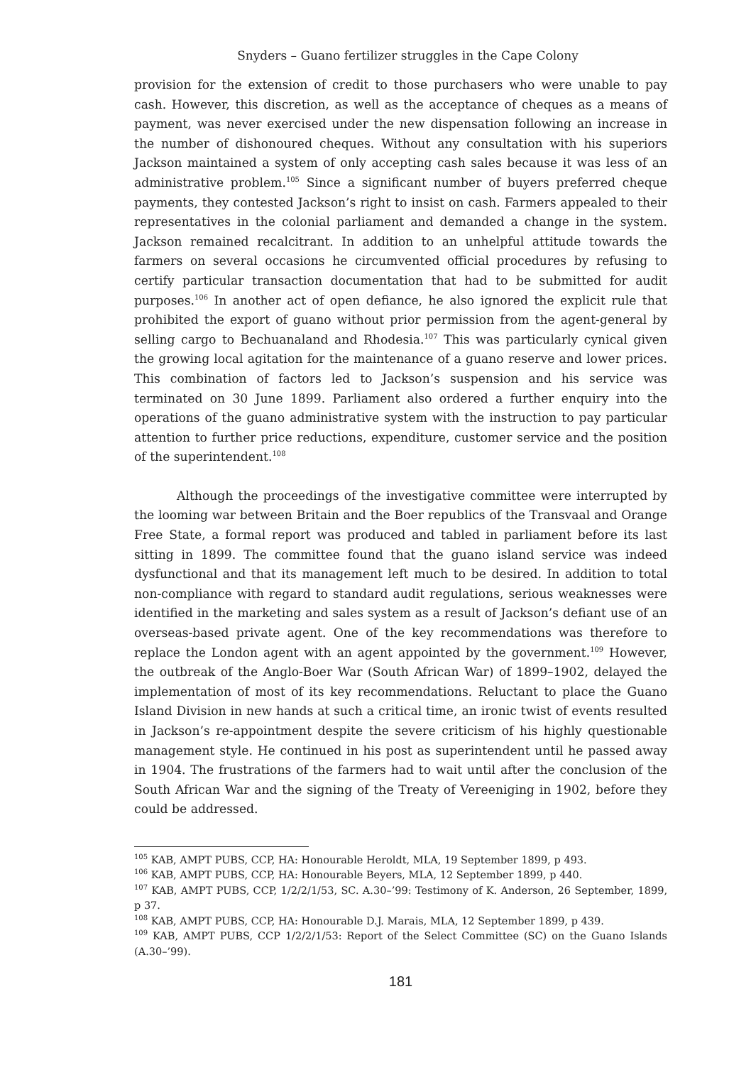Snyders – Guano fertilizer struggles in the Cape Colony
provision for the extension of credit to those purchasers who were unable to pay cash. However, this discretion, as well as the acceptance of cheques as a means of payment, was never exercised under the new dispensation following an increase in the number of dishonoured cheques. Without any consultation with his superiors Jackson maintained a system of only accepting cash sales because it was less of an administrative problem.<sup>105</sup> Since a significant number of buyers preferred cheque payments, they contested Jackson’s right to insist on cash. Farmers appealed to their representatives in the colonial parliament and demanded a change in the system. Jackson remained recalcitrant. In addition to an unhelpful attitude towards the farmers on several occasions he circumvented official procedures by refusing to certify particular transaction documentation that had to be submitted for audit purposes.<sup>106</sup> In another act of open defiance, he also ignored the explicit rule that prohibited the export of guano without prior permission from the agent-general by selling cargo to Bechuanaland and Rhodesia.<sup>107</sup> This was particularly cynical given the growing local agitation for the maintenance of a guano reserve and lower prices. This combination of factors led to Jackson’s suspension and his service was terminated on 30 June 1899. Parliament also ordered a further enquiry into the operations of the guano administrative system with the instruction to pay particular attention to further price reductions, expenditure, customer service and the position of the superintendent.<sup>108</sup>
Although the proceedings of the investigative committee were interrupted by the looming war between Britain and the Boer republics of the Transvaal and Orange Free State, a formal report was produced and tabled in parliament before its last sitting in 1899. The committee found that the guano island service was indeed dysfunctional and that its management left much to be desired. In addition to total non-compliance with regard to standard audit regulations, serious weaknesses were identified in the marketing and sales system as a result of Jackson’s defiant use of an overseas-based private agent. One of the key recommendations was therefore to replace the London agent with an agent appointed by the government.<sup>109</sup> However, the outbreak of the Anglo-Boer War (South African War) of 1899–1902, delayed the implementation of most of its key recommendations. Reluctant to place the Guano Island Division in new hands at such a critical time, an ironic twist of events resulted in Jackson’s re-appointment despite the severe criticism of his highly questionable management style. He continued in his post as superintendent until he passed away in 1904. The frustrations of the farmers had to wait until after the conclusion of the South African War and the signing of the Treaty of Vereeniging in 1902, before they could be addressed.
<sup>105</sup> KAB, AMPT PUBS, CCP, HA: Honourable Heroldt, MLA, 19 September 1899, p 493.
<sup>106</sup> KAB, AMPT PUBS, CCP, HA: Honourable Beyers, MLA, 12 September 1899, p 440.
<sup>107</sup> KAB, AMPT PUBS, CCP, 1/2/2/1/53, SC. A.30–’99: Testimony of K. Anderson, 26 September, 1899, p 37.
<sup>108</sup> KAB, AMPT PUBS, CCP, HA: Honourable D.J. Marais, MLA, 12 September 1899, p 439.
<sup>109</sup> KAB, AMPT PUBS, CCP 1/2/2/1/53: Report of the Select Committee (SC) on the Guano Islands (A.30–’99).
181